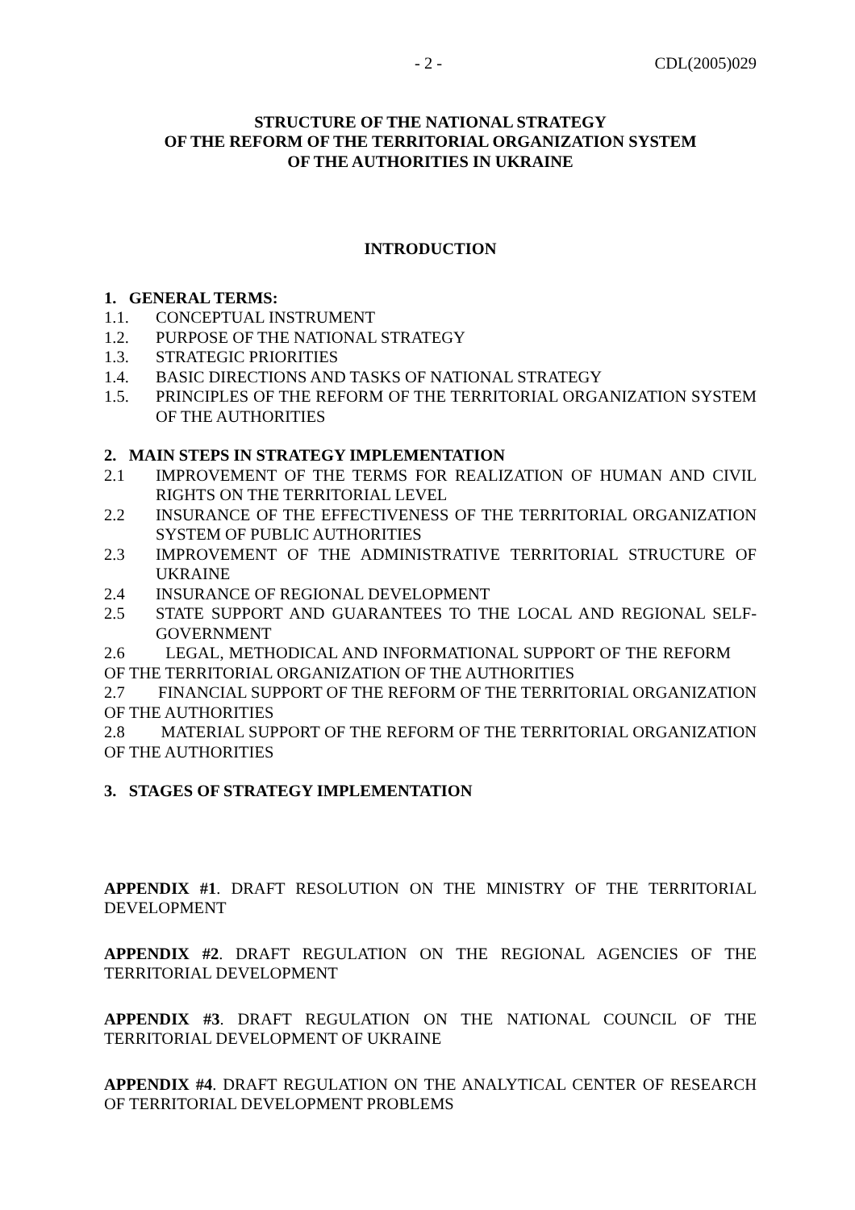- 2 - CDL(2005)029
STRUCTURE OF THE NATIONAL STRATEGY
OF THE REFORM OF THE TERRITORIAL ORGANIZATION SYSTEM
OF THE AUTHORITIES IN UKRAINE
INTRODUCTION
1. GENERAL TERMS:
1.1. CONCEPTUAL INSTRUMENT
1.2. PURPOSE OF THE NATIONAL STRATEGY
1.3. STRATEGIC PRIORITIES
1.4. BASIC DIRECTIONS AND TASKS OF NATIONAL STRATEGY
1.5. PRINCIPLES OF THE REFORM OF THE TERRITORIAL ORGANIZATION SYSTEM OF THE AUTHORITIES
2. MAIN STEPS IN STRATEGY IMPLEMENTATION
2.1 IMPROVEMENT OF THE TERMS FOR REALIZATION OF HUMAN AND CIVIL RIGHTS ON THE TERRITORIAL LEVEL
2.2 INSURANCE OF THE EFFECTIVENESS OF THE TERRITORIAL ORGANIZATION SYSTEM OF PUBLIC AUTHORITIES
2.3 IMPROVEMENT OF THE ADMINISTRATIVE TERRITORIAL STRUCTURE OF UKRAINE
2.4 INSURANCE OF REGIONAL DEVELOPMENT
2.5 STATE SUPPORT AND GUARANTEES TO THE LOCAL AND REGIONAL SELF-GOVERNMENT
2.6 LEGAL, METHODICAL AND INFORMATIONAL SUPPORT OF THE REFORM OF THE TERRITORIAL ORGANIZATION OF THE AUTHORITIES
2.7 FINANCIAL SUPPORT OF THE REFORM OF THE TERRITORIAL ORGANIZATION OF THE AUTHORITIES
2.8 MATERIAL SUPPORT OF THE REFORM OF THE TERRITORIAL ORGANIZATION OF THE AUTHORITIES
3. STAGES OF STRATEGY IMPLEMENTATION
APPENDIX #1. DRAFT RESOLUTION ON THE MINISTRY OF THE TERRITORIAL DEVELOPMENT
APPENDIX #2. DRAFT REGULATION ON THE REGIONAL AGENCIES OF THE TERRITORIAL DEVELOPMENT
APPENDIX #3. DRAFT REGULATION ON THE NATIONAL COUNCIL OF THE TERRITORIAL DEVELOPMENT OF UKRAINE
APPENDIX #4. DRAFT REGULATION ON THE ANALYTICAL CENTER OF RESEARCH OF TERRITORIAL DEVELOPMENT PROBLEMS